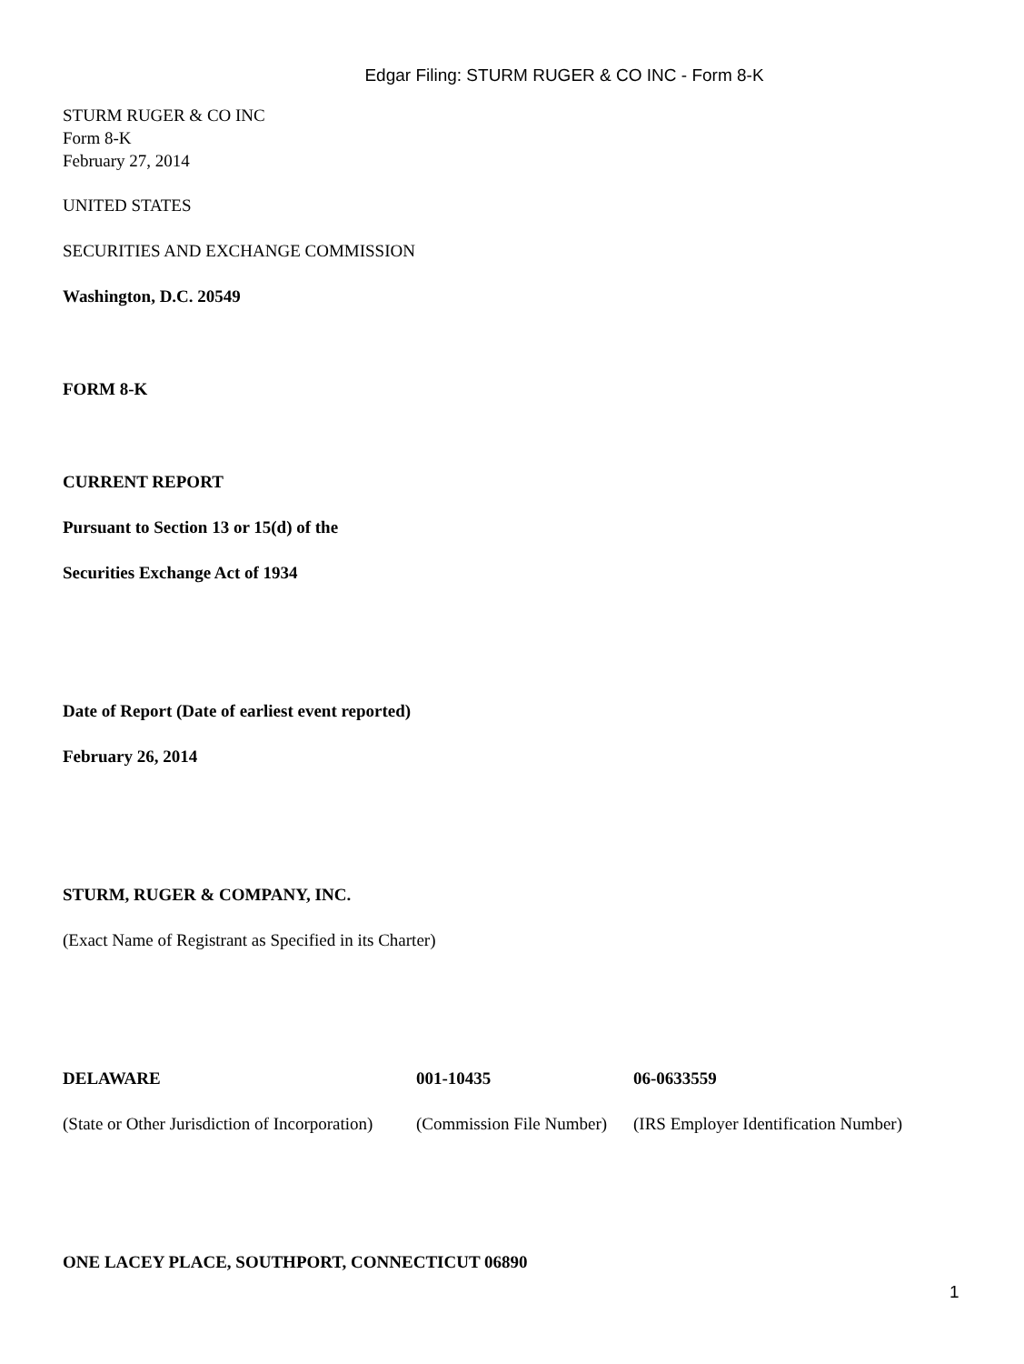Edgar Filing: STURM RUGER & CO INC - Form 8-K
STURM RUGER & CO INC
Form 8-K
February 27, 2014
UNITED STATES
SECURITIES AND EXCHANGE COMMISSION
Washington, D.C. 20549
FORM 8-K
CURRENT REPORT
Pursuant to Section 13 or 15(d) of the
Securities Exchange Act of 1934
Date of Report (Date of earliest event reported)
February 26, 2014
STURM, RUGER & COMPANY, INC.
(Exact Name of Registrant as Specified in its Charter)
| DELAWARE | 001-10435 | 06-0633559 |
| (State or Other Jurisdiction of Incorporation) | (Commission File Number) | (IRS Employer Identification Number) |
ONE LACEY PLACE, SOUTHPORT, CONNECTICUT 06890
1